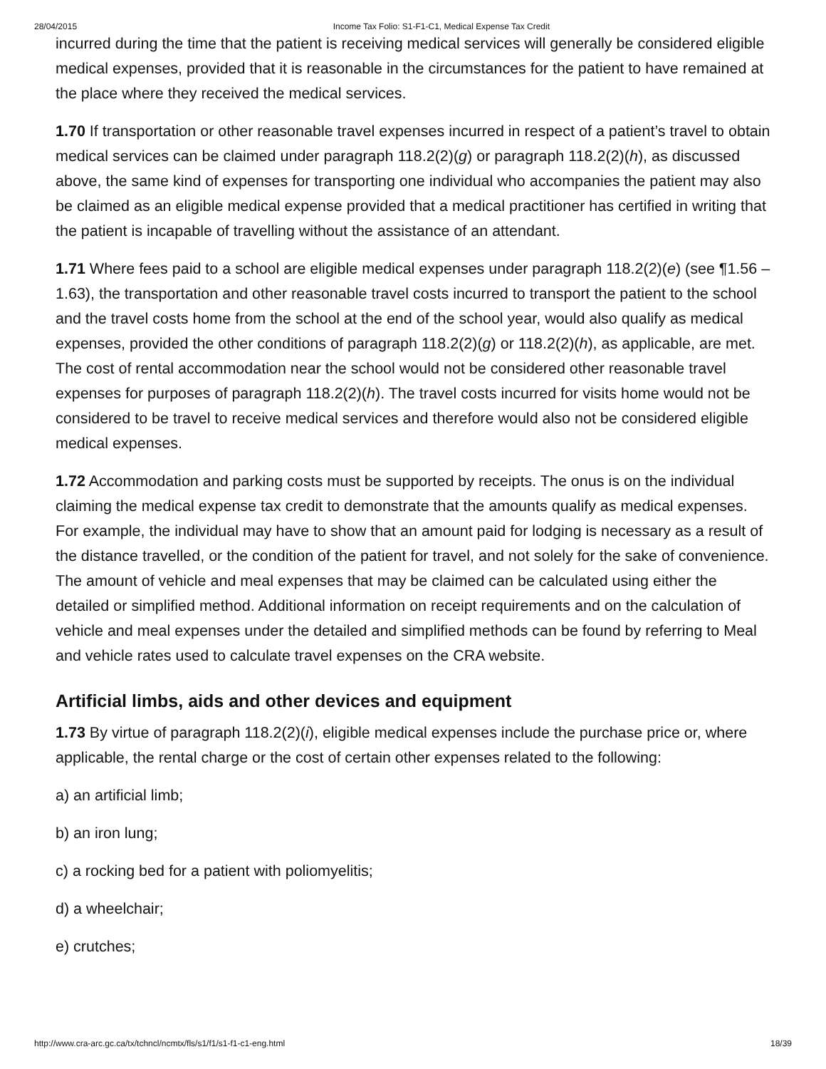28/04/2015 Income Tax Folio: S1-F1-C1, Medical Expense Tax Credit
incurred during the time that the patient is receiving medical services will generally be considered eligible medical expenses, provided that it is reasonable in the circumstances for the patient to have remained at the place where they received the medical services.
1.70 If transportation or other reasonable travel expenses incurred in respect of a patient’s travel to obtain medical services can be claimed under paragraph 118.2(2)(g) or paragraph 118.2(2)(h), as discussed above, the same kind of expenses for transporting one individual who accompanies the patient may also be claimed as an eligible medical expense provided that a medical practitioner has certified in writing that the patient is incapable of travelling without the assistance of an attendant.
1.71 Where fees paid to a school are eligible medical expenses under paragraph 118.2(2)(e) (see ¶1.56 – 1.63), the transportation and other reasonable travel costs incurred to transport the patient to the school and the travel costs home from the school at the end of the school year, would also qualify as medical expenses, provided the other conditions of paragraph 118.2(2)(g) or 118.2(2)(h), as applicable, are met. The cost of rental accommodation near the school would not be considered other reasonable travel expenses for purposes of paragraph 118.2(2)(h). The travel costs incurred for visits home would not be considered to be travel to receive medical services and therefore would also not be considered eligible medical expenses.
1.72 Accommodation and parking costs must be supported by receipts. The onus is on the individual claiming the medical expense tax credit to demonstrate that the amounts qualify as medical expenses. For example, the individual may have to show that an amount paid for lodging is necessary as a result of the distance travelled, or the condition of the patient for travel, and not solely for the sake of convenience. The amount of vehicle and meal expenses that may be claimed can be calculated using either the detailed or simplified method. Additional information on receipt requirements and on the calculation of vehicle and meal expenses under the detailed and simplified methods can be found by referring to Meal and vehicle rates used to calculate travel expenses on the CRA website.
Artificial limbs, aids and other devices and equipment
1.73 By virtue of paragraph 118.2(2)(i), eligible medical expenses include the purchase price or, where applicable, the rental charge or the cost of certain other expenses related to the following:
a) an artificial limb;
b) an iron lung;
c) a rocking bed for a patient with poliomyelitis;
d) a wheelchair;
e) crutches;
http://www.cra-arc.gc.ca/tx/tchncl/ncmtx/fls/s1/f1/s1-f1-c1-eng.html 18/39